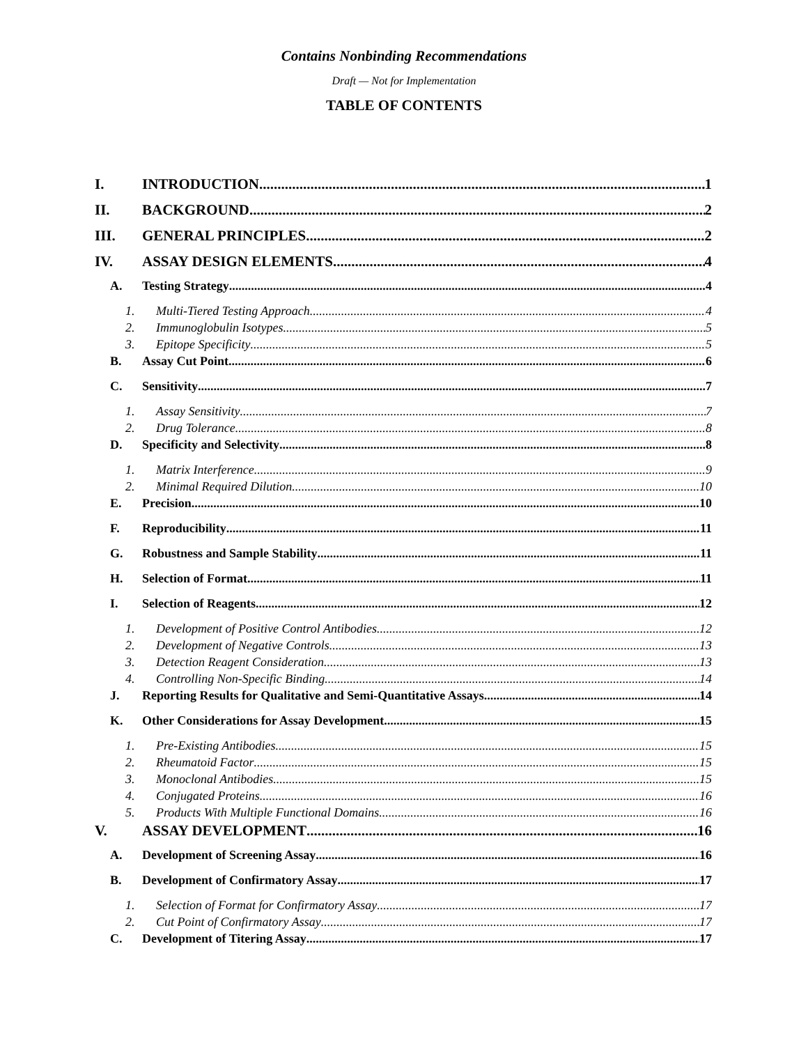Contains Nonbinding Recommendations
Draft — Not for Implementation
TABLE OF CONTENTS
I. INTRODUCTION 1
II. BACKGROUND 2
III. GENERAL PRINCIPLES 2
IV. ASSAY DESIGN ELEMENTS 4
A. Testing Strategy 4
1. Multi-Tiered Testing Approach 4
2. Immunoglobulin Isotypes 5
3. Epitope Specificity 5
B. Assay Cut Point 6
C. Sensitivity 7
1. Assay Sensitivity 7
2. Drug Tolerance 8
D. Specificity and Selectivity 8
1. Matrix Interference 9
2. Minimal Required Dilution 10
E. Precision 10
F. Reproducibility 11
G. Robustness and Sample Stability 11
H. Selection of Format 11
I. Selection of Reagents 12
1. Development of Positive Control Antibodies 12
2. Development of Negative Controls 13
3. Detection Reagent Consideration 13
4. Controlling Non-Specific Binding 14
J. Reporting Results for Qualitative and Semi-Quantitative Assays 14
K. Other Considerations for Assay Development 15
1. Pre-Existing Antibodies 15
2. Rheumatoid Factor 15
3. Monoclonal Antibodies 15
4. Conjugated Proteins 16
5. Products With Multiple Functional Domains 16
V. ASSAY DEVELOPMENT 16
A. Development of Screening Assay 16
B. Development of Confirmatory Assay 17
1. Selection of Format for Confirmatory Assay 17
2. Cut Point of Confirmatory Assay 17
C. Development of Titering Assay 17